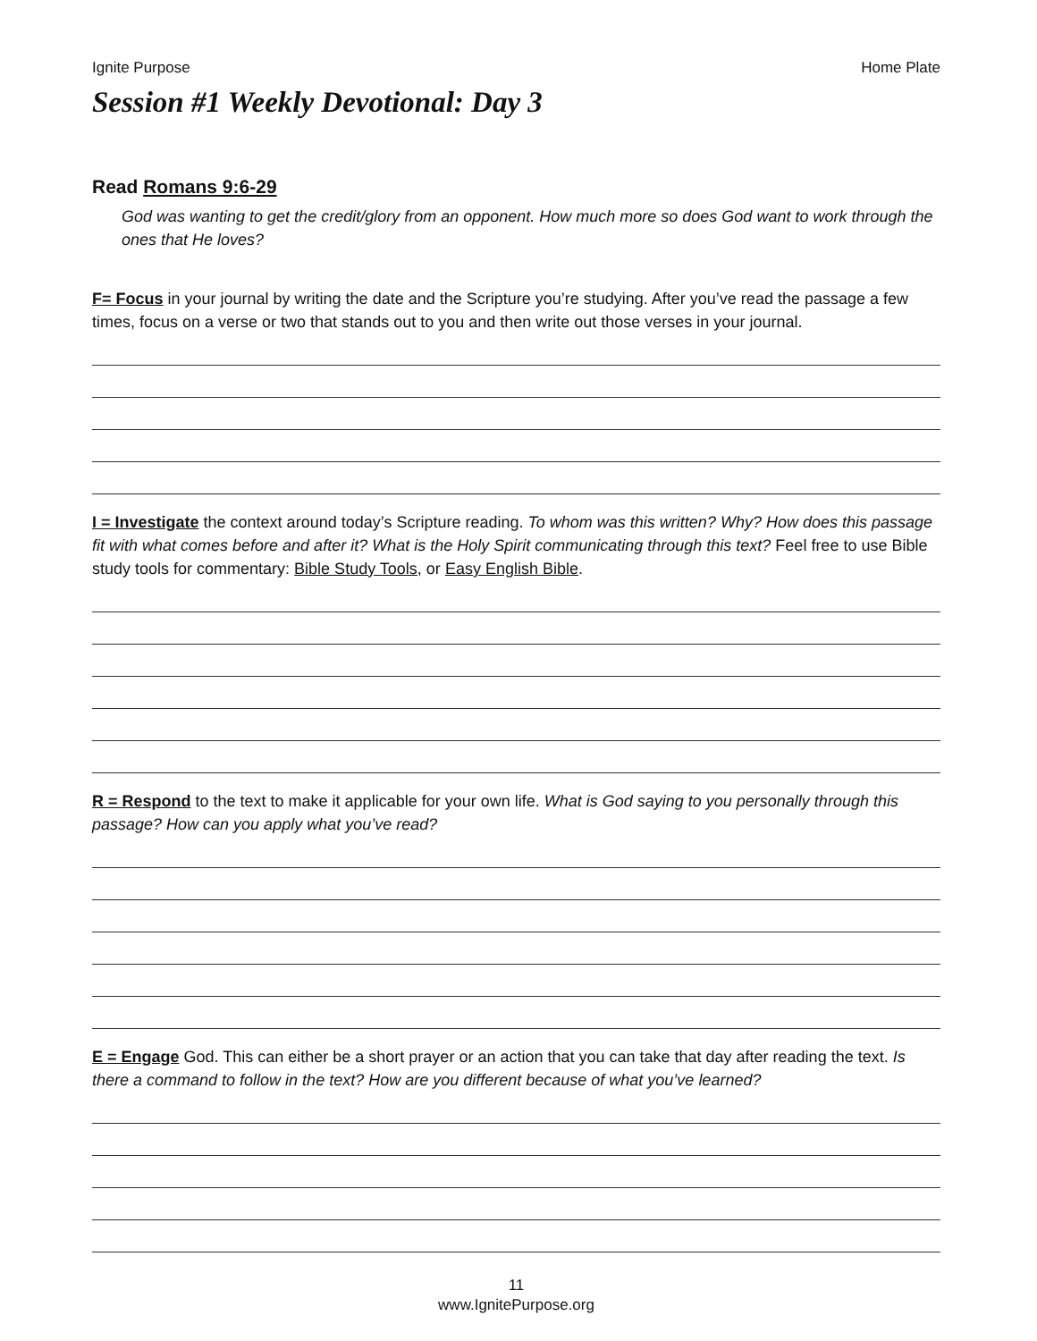Ignite Purpose Home Plate
Session #1 Weekly Devotional: Day 3
Read Romans 9:6-29
God was wanting to get the credit/glory from an opponent. How much more so does God want to work through the ones that He loves?
F= Focus in your journal by writing the date and the Scripture you’re studying. After you’ve read the passage a few times, focus on a verse or two that stands out to you and then write out those verses in your journal.
I = Investigate the context around today’s Scripture reading. To whom was this written? Why? How does this passage fit with what comes before and after it? What is the Holy Spirit communicating through this text? Feel free to use Bible study tools for commentary: Bible Study Tools, or Easy English Bible.
R = Respond to the text to make it applicable for your own life. What is God saying to you personally through this passage? How can you apply what you’ve read?
E = Engage God. This can either be a short prayer or an action that you can take that day after reading the text. Is there a command to follow in the text? How are you different because of what you’ve learned?
11
www.IgnitePurpose.org